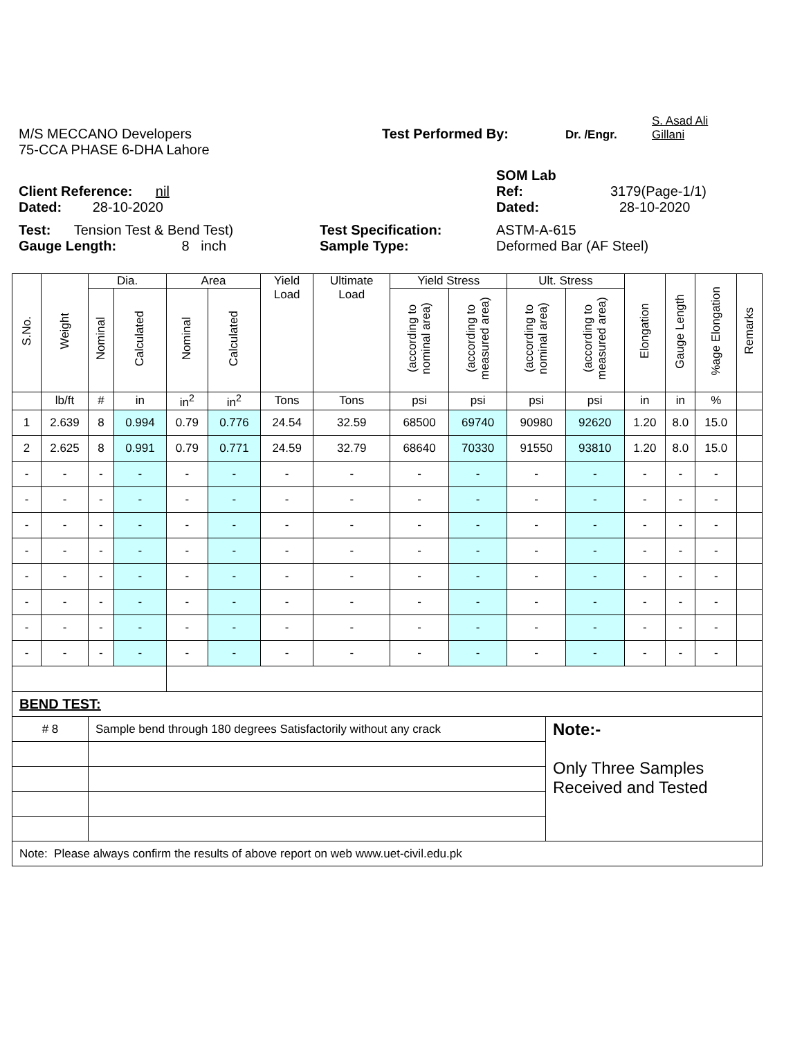M/S MECCANO Developers
Test Performed By:
Dr. /Engr.
S. Asad Ali
Gillani
75-CCA PHASE 6-DHA Lahore
SOM Lab
Client Reference: nil
Ref:
3179(Page-1/1)
Dated: 28-10-2020
Dated:
28-10-2020
Test: Tension Test & Bend Test)
Test Specification:
ASTM-A-615
Gauge Length: 8 inch
Sample Type:
Deformed Bar (AF Steel)
| S.No. | Weight | Dia. | | Area | | Yield Load | Ultimate Load | Yield Stress | | Ult. Stress | | Elongation | Gauge Length | %age Elongation | Remarks |
| --- | --- | --- | --- | --- | --- | --- | --- | --- | --- | --- | --- | --- | --- | --- | --- |
| | | Nominal | Calculated | Nominal | Calculated | | | (according to nominal area) | (according to measured area) | (according to nominal area) | (according to measured area) | | | | |
| | lb/ft | # | in | in<sup>2</sup> | in<sup>2</sup> | Tons | Tons | psi | psi | psi | psi | in | in | % | |
| 1 | 2.639 | 8 | 0.994 | 0.79 | 0.776 | 24.54 | 32.59 | 68500 | 69740 | 90980 | 92620 | 1.20 | 8.0 | 15.0 | |
| 2 | 2.625 | 8 | 0.991 | 0.79 | 0.771 | 24.59 | 32.79 | 68640 | 70330 | 91550 | 93810 | 1.20 | 8.0 | 15.0 | |
| - | - | - | - | - | - | - | - | - | - | - | - | - | - | - | |
| - | - | - | - | - | - | - | - | - | - | - | - | - | - | - | |
| - | - | - | - | - | - | - | - | - | - | - | - | - | - | - | |
| - | - | - | - | - | - | - | - | - | - | - | - | - | - | - | |
| - | - | - | - | - | - | - | - | - | - | - | - | - | - | - | |
| - | - | - | - | - | - | - | - | - | - | - | - | - | - | - | |
| - | - | - | - | - | - | - | - | - | - | - | - | - | - | - | |
| - | - | - | - | - | - | - | - | - | - | - | - | - | - | - | |
| BEND TEST: | | |
| # 8 | Sample bend through 180 degrees Satisfactorily without any crack | Note:- Only Three Samples Received and Tested |
| Note: Please always confirm the results of above report on web www.uet-civil.edu.pk | | |